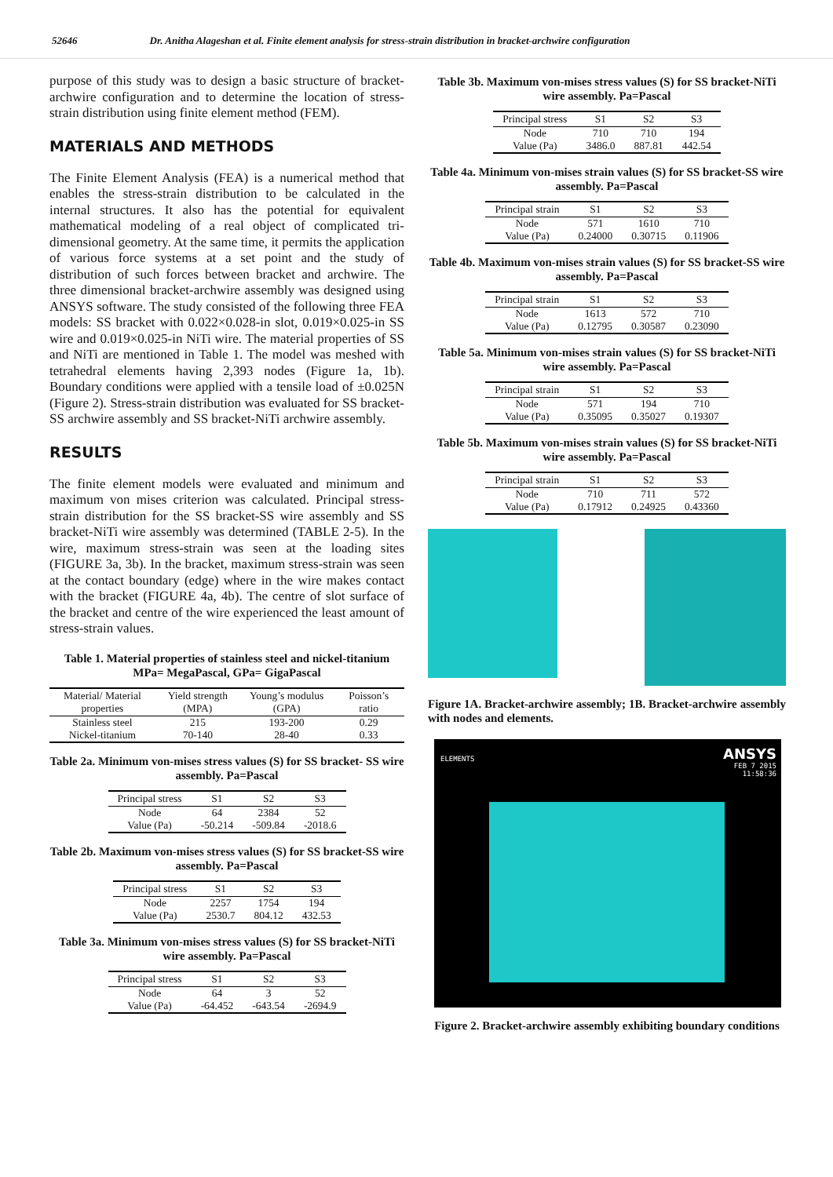52646 Dr. Anitha Alageshan et al. Finite element analysis for stress-strain distribution in bracket-archwire configuration
purpose of this study was to design a basic structure of bracket-archwire configuration and to determine the location of stress-strain distribution using finite element method (FEM).
MATERIALS AND METHODS
The Finite Element Analysis (FEA) is a numerical method that enables the stress-strain distribution to be calculated in the internal structures. It also has the potential for equivalent mathematical modeling of a real object of complicated tri-dimensional geometry. At the same time, it permits the application of various force systems at a set point and the study of distribution of such forces between bracket and archwire. The three dimensional bracket-archwire assembly was designed using ANSYS software. The study consisted of the following three FEA models: SS bracket with 0.022×0.028-in slot, 0.019×0.025-in SS wire and 0.019×0.025-in NiTi wire. The material properties of SS and NiTi are mentioned in Table 1. The model was meshed with tetrahedral elements having 2,393 nodes (Figure 1a, 1b). Boundary conditions were applied with a tensile load of ±0.025N (Figure 2). Stress-strain distribution was evaluated for SS bracket-SS archwire assembly and SS bracket-NiTi archwire assembly.
RESULTS
The finite element models were evaluated and minimum and maximum von mises criterion was calculated. Principal stress-strain distribution for the SS bracket-SS wire assembly and SS bracket-NiTi wire assembly was determined (TABLE 2-5). In the wire, maximum stress-strain was seen at the loading sites (FIGURE 3a, 3b). In the bracket, maximum stress-strain was seen at the contact boundary (edge) where in the wire makes contact with the bracket (FIGURE 4a, 4b). The centre of slot surface of the bracket and centre of the wire experienced the least amount of stress-strain values.
Table 1. Material properties of stainless steel and nickel-titanium MPa= MegaPascal, GPa= GigaPascal
| Material/ Material properties | Yield strength (MPA) | Young’s modulus (GPA) | Poisson’s ratio |
| --- | --- | --- | --- |
| Stainless steel | 215 | 193-200 | 0.29 |
| Nickel-titanium | 70-140 | 28-40 | 0.33 |
Table 2a. Minimum von-mises stress values (S) for SS bracket- SS wire assembly. Pa=Pascal
| Principal stress | S1 | S2 | S3 |
| --- | --- | --- | --- |
| Node | 64 | 2384 | 52 |
| Value (Pa) | -50.214 | -509.84 | -2018.6 |
Table 2b. Maximum von-mises stress values (S) for SS bracket-SS wire assembly. Pa=Pascal
| Principal stress | S1 | S2 | S3 |
| --- | --- | --- | --- |
| Node | 2257 | 1754 | 194 |
| Value (Pa) | 2530.7 | 804.12 | 432.53 |
Table 3a. Minimum von-mises stress values (S) for SS bracket-NiTi wire assembly. Pa=Pascal
| Principal stress | S1 | S2 | S3 |
| --- | --- | --- | --- |
| Node | 64 | 3 | 52 |
| Value (Pa) | -64.452 | -643.54 | -2694.9 |
Table 3b. Maximum von-mises stress values (S) for SS bracket-NiTi wire assembly. Pa=Pascal
| Principal stress | S1 | S2 | S3 |
| --- | --- | --- | --- |
| Node | 710 | 710 | 194 |
| Value (Pa) | 3486.0 | 887.81 | 442.54 |
Table 4a. Minimum von-mises strain values (S) for SS bracket-SS wire assembly. Pa=Pascal
| Principal strain | S1 | S2 | S3 |
| --- | --- | --- | --- |
| Node | 571 | 1610 | 710 |
| Value (Pa) | 0.24000 | 0.30715 | 0.11906 |
Table 4b. Maximum von-mises strain values (S) for SS bracket-SS wire assembly. Pa=Pascal
| Principal strain | S1 | S2 | S3 |
| --- | --- | --- | --- |
| Node | 1613 | 572 | 710 |
| Value (Pa) | 0.12795 | 0.30587 | 0.23090 |
Table 5a. Minimum von-mises strain values (S) for SS bracket-NiTi wire assembly. Pa=Pascal
| Principal strain | S1 | S2 | S3 |
| --- | --- | --- | --- |
| Node | 571 | 194 | 710 |
| Value (Pa) | 0.35095 | 0.35027 | 0.19307 |
Table 5b. Maximum von-mises strain values (S) for SS bracket-NiTi wire assembly. Pa=Pascal
| Principal strain | S1 | S2 | S3 |
| --- | --- | --- | --- |
| Node | 710 | 711 | 572 |
| Value (Pa) | 0.17912 | 0.24925 | 0.43360 |
Figure 1A. Bracket-archwire assembly; 1B. Bracket-archwire assembly with nodes and elements.
ELEMENTS
ANSYS
FEB 7 2015
11:58:36
Figure 2. Bracket-archwire assembly exhibiting boundary conditions